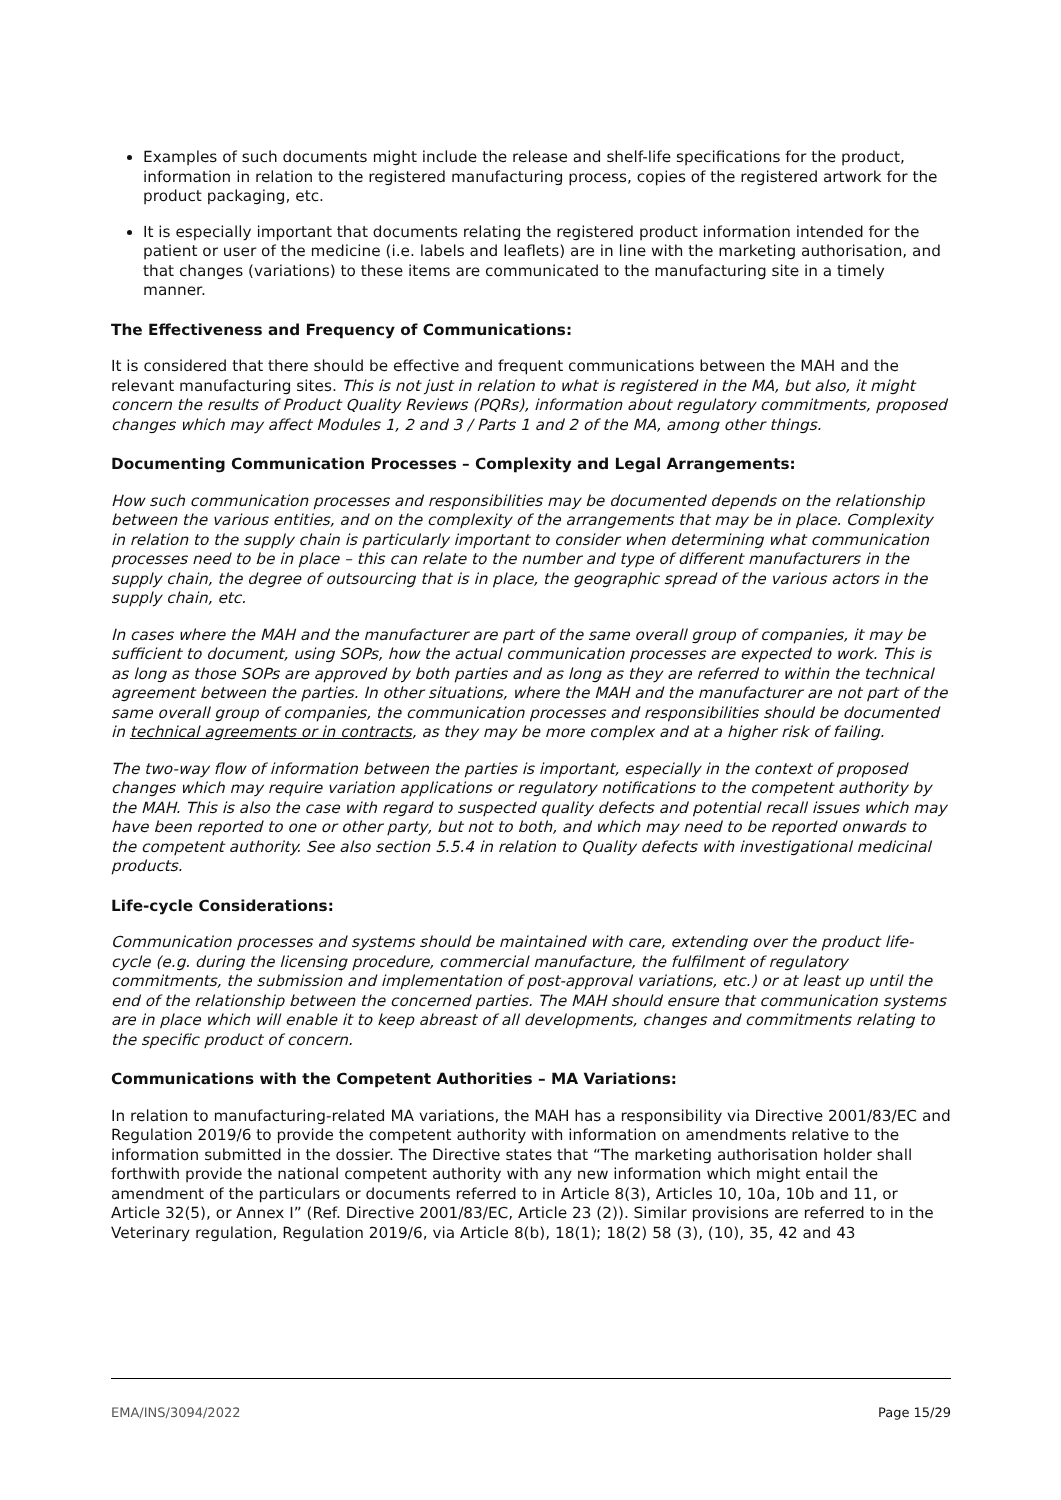Examples of such documents might include the release and shelf-life specifications for the product, information in relation to the registered manufacturing process, copies of the registered artwork for the product packaging, etc.
It is especially important that documents relating the registered product information intended for the patient or user of the medicine (i.e. labels and leaflets) are in line with the marketing authorisation, and that changes (variations) to these items are communicated to the manufacturing site in a timely manner.
The Effectiveness and Frequency of Communications:
It is considered that there should be effective and frequent communications between the MAH and the relevant manufacturing sites. This is not just in relation to what is registered in the MA, but also, it might concern the results of Product Quality Reviews (PQRs), information about regulatory commitments, proposed changes which may affect Modules 1, 2 and 3 / Parts 1 and 2 of the MA, among other things.
Documenting Communication Processes – Complexity and Legal Arrangements:
How such communication processes and responsibilities may be documented depends on the relationship between the various entities, and on the complexity of the arrangements that may be in place. Complexity in relation to the supply chain is particularly important to consider when determining what communication processes need to be in place – this can relate to the number and type of different manufacturers in the supply chain, the degree of outsourcing that is in place, the geographic spread of the various actors in the supply chain, etc.
In cases where the MAH and the manufacturer are part of the same overall group of companies, it may be sufficient to document, using SOPs, how the actual communication processes are expected to work. This is as long as those SOPs are approved by both parties and as long as they are referred to within the technical agreement between the parties. In other situations, where the MAH and the manufacturer are not part of the same overall group of companies, the communication processes and responsibilities should be documented in technical agreements or in contracts, as they may be more complex and at a higher risk of failing.
The two-way flow of information between the parties is important, especially in the context of proposed changes which may require variation applications or regulatory notifications to the competent authority by the MAH. This is also the case with regard to suspected quality defects and potential recall issues which may have been reported to one or other party, but not to both, and which may need to be reported onwards to the competent authority. See also section 5.5.4 in relation to Quality defects with investigational medicinal products.
Life-cycle Considerations:
Communication processes and systems should be maintained with care, extending over the product life-cycle (e.g. during the licensing procedure, commercial manufacture, the fulfilment of regulatory commitments, the submission and implementation of post-approval variations, etc.) or at least up until the end of the relationship between the concerned parties. The MAH should ensure that communication systems are in place which will enable it to keep abreast of all developments, changes and commitments relating to the specific product of concern.
Communications with the Competent Authorities – MA Variations:
In relation to manufacturing-related MA variations, the MAH has a responsibility via Directive 2001/83/EC and Regulation 2019/6 to provide the competent authority with information on amendments relative to the information submitted in the dossier. The Directive states that “The marketing authorisation holder shall forthwith provide the national competent authority with any new information which might entail the amendment of the particulars or documents referred to in Article 8(3), Articles 10, 10a, 10b and 11, or Article 32(5), or Annex I” (Ref. Directive 2001/83/EC, Article 23 (2)). Similar provisions are referred to in the Veterinary regulation, Regulation 2019/6, via Article 8(b), 18(1); 18(2) 58 (3), (10), 35, 42 and 43
EMA/INS/3094/2022 Page 15/29